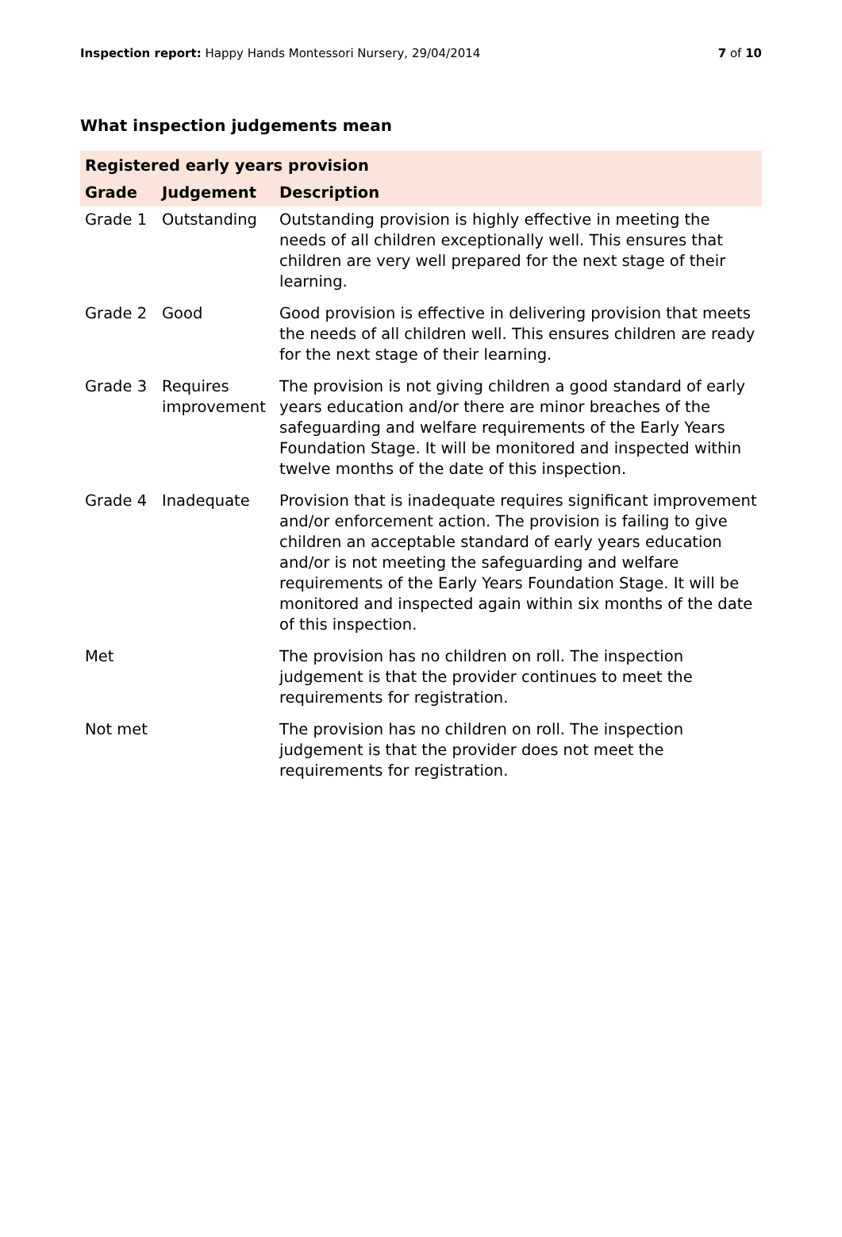Inspection report: Happy Hands Montessori Nursery, 29/04/2014 7 of 10
What inspection judgements mean
| Registered early years provision | | |
| --- | --- | --- |
| Grade | Judgement | Description |
| Grade 1 | Outstanding | Outstanding provision is highly effective in meeting the needs of all children exceptionally well. This ensures that children are very well prepared for the next stage of their learning. |
| Grade 2 | Good | Good provision is effective in delivering provision that meets the needs of all children well. This ensures children are ready for the next stage of their learning. |
| Grade 3 | Requires improvement | The provision is not giving children a good standard of early years education and/or there are minor breaches of the safeguarding and welfare requirements of the Early Years Foundation Stage. It will be monitored and inspected within twelve months of the date of this inspection. |
| Grade 4 | Inadequate | Provision that is inadequate requires significant improvement and/or enforcement action. The provision is failing to give children an acceptable standard of early years education and/or is not meeting the safeguarding and welfare requirements of the Early Years Foundation Stage. It will be monitored and inspected again within six months of the date of this inspection. |
| Met | | The provision has no children on roll. The inspection judgement is that the provider continues to meet the requirements for registration. |
| Not met | | The provision has no children on roll. The inspection judgement is that the provider does not meet the requirements for registration. |